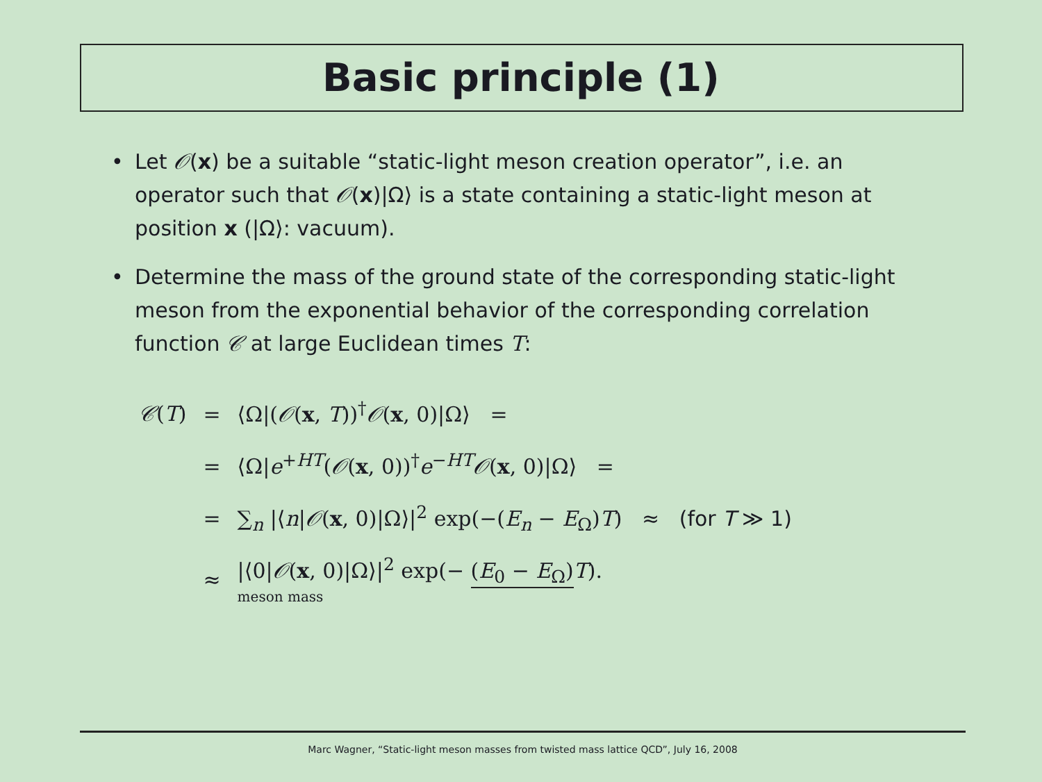Basic principle (1)
• Let 𝒪(x) be a suitable “static-light meson creation operator”, i.e. an operator such that 𝒪(x)|Ω⟩ is a state containing a static-light meson at position x (|Ω⟩: vacuum).
• Determine the mass of the ground state of the corresponding static-light meson from the exponential behavior of the corresponding correlation function 𝒞 at large Euclidean times T:
| 𝒞 ( T ) | = | ⟨Ω/( 𝒪 ( x , T ))<sup>†</sup> 𝒪 ( x , 0)/Ω⟩ = |
| | = | ⟨Ω/ e<sup>+HT</sup>( 𝒪 ( x , 0))<sup>†</sup> e<sup>−HT</sup> 𝒪 ( x , 0)/Ω⟩ = |
| | = | ∑<sub>n</sub> /⟨ n / 𝒪 ( x , 0)/Ω⟩/<sup>2</sup> exp(−( E<sub>n</sub> − E<sub>Ω</sub>) T ) ≈ (for T ≫ 1) |
| | ≈ | /⟨0/ 𝒪 ( x , 0)/Ω⟩/<sup>2</sup> exp(− ( E<sub>0</sub> − E<sub>Ω</sub>) T ). meson mass |
Marc Wagner, “Static-light meson masses from twisted mass lattice QCD”, July 16, 2008